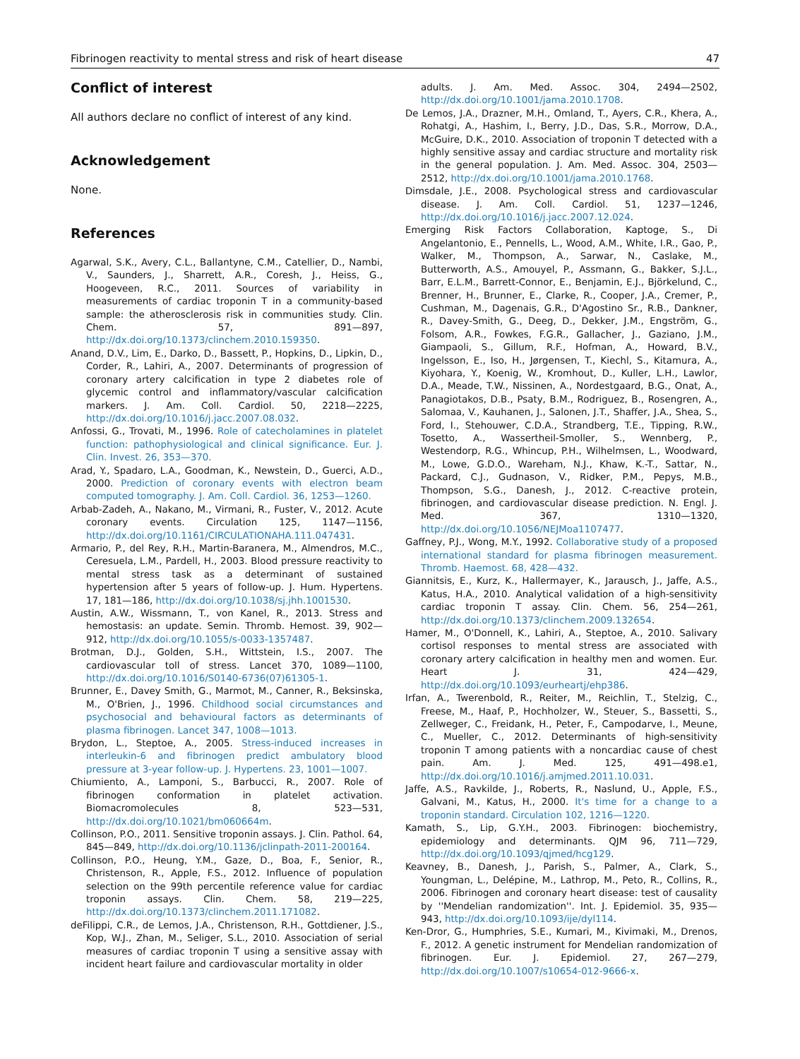Fibrinogen reactivity to mental stress and risk of heart disease 47
Conflict of interest
All authors declare no conflict of interest of any kind.
Acknowledgement
None.
References
Agarwal, S.K., Avery, C.L., Ballantyne, C.M., Catellier, D., Nambi, V., Saunders, J., Sharrett, A.R., Coresh, J., Heiss, G., Hoogeveen, R.C., 2011. Sources of variability in measurements of cardiac troponin T in a community-based sample: the atherosclerosis risk in communities study. Clin. Chem. 57, 891—897, http://dx.doi.org/10.1373/clinchem.2010.159350.
Anand, D.V., Lim, E., Darko, D., Bassett, P., Hopkins, D., Lipkin, D., Corder, R., Lahiri, A., 2007. Determinants of progression of coronary artery calcification in type 2 diabetes role of glycemic control and inflammatory/vascular calcification markers. J. Am. Coll. Cardiol. 50, 2218—2225, http://dx.doi.org/10.1016/j.jacc.2007.08.032.
Anfossi, G., Trovati, M., 1996. Role of catecholamines in platelet function: pathophysiological and clinical significance. Eur. J. Clin. Invest. 26, 353—370.
Arad, Y., Spadaro, L.A., Goodman, K., Newstein, D., Guerci, A.D., 2000. Prediction of coronary events with electron beam computed tomography. J. Am. Coll. Cardiol. 36, 1253—1260.
Arbab-Zadeh, A., Nakano, M., Virmani, R., Fuster, V., 2012. Acute coronary events. Circulation 125, 1147—1156, http://dx.doi.org/10.1161/CIRCULATIONAHA.111.047431.
Armario, P., del Rey, R.H., Martin-Baranera, M., Almendros, M.C., Ceresuela, L.M., Pardell, H., 2003. Blood pressure reactivity to mental stress task as a determinant of sustained hypertension after 5 years of follow-up. J. Hum. Hypertens. 17, 181—186, http://dx.doi.org/10.1038/sj.jhh.1001530.
Austin, A.W., Wissmann, T., von Kanel, R., 2013. Stress and hemostasis: an update. Semin. Thromb. Hemost. 39, 902—912, http://dx.doi.org/10.1055/s-0033-1357487.
Brotman, D.J., Golden, S.H., Wittstein, I.S., 2007. The cardiovascular toll of stress. Lancet 370, 1089—1100, http://dx.doi.org/10.1016/S0140-6736(07)61305-1.
Brunner, E., Davey Smith, G., Marmot, M., Canner, R., Beksinska, M., O'Brien, J., 1996. Childhood social circumstances and psychosocial and behavioural factors as determinants of plasma fibrinogen. Lancet 347, 1008—1013.
Brydon, L., Steptoe, A., 2005. Stress-induced increases in interleukin-6 and fibrinogen predict ambulatory blood pressure at 3-year follow-up. J. Hypertens. 23, 1001—1007.
Chiumiento, A., Lamponi, S., Barbucci, R., 2007. Role of fibrinogen conformation in platelet activation. Biomacromolecules 8, 523—531, http://dx.doi.org/10.1021/bm060664m.
Collinson, P.O., 2011. Sensitive troponin assays. J. Clin. Pathol. 64, 845—849, http://dx.doi.org/10.1136/jclinpath-2011-200164.
Collinson, P.O., Heung, Y.M., Gaze, D., Boa, F., Senior, R., Christenson, R., Apple, F.S., 2012. Influence of population selection on the 99th percentile reference value for cardiac troponin assays. Clin. Chem. 58, 219—225, http://dx.doi.org/10.1373/clinchem.2011.171082.
deFilippi, C.R., de Lemos, J.A., Christenson, R.H., Gottdiener, J.S., Kop, W.J., Zhan, M., Seliger, S.L., 2010. Association of serial measures of cardiac troponin T using a sensitive assay with incident heart failure and cardiovascular mortality in older
adults. J. Am. Med. Assoc. 304, 2494—2502, http://dx.doi.org/10.1001/jama.2010.1708.
De Lemos, J.A., Drazner, M.H., Omland, T., Ayers, C.R., Khera, A., Rohatgi, A., Hashim, I., Berry, J.D., Das, S.R., Morrow, D.A., McGuire, D.K., 2010. Association of troponin T detected with a highly sensitive assay and cardiac structure and mortality risk in the general population. J. Am. Med. Assoc. 304, 2503—2512, http://dx.doi.org/10.1001/jama.2010.1768.
Dimsdale, J.E., 2008. Psychological stress and cardiovascular disease. J. Am. Coll. Cardiol. 51, 1237—1246, http://dx.doi.org/10.1016/j.jacc.2007.12.024.
Emerging Risk Factors Collaboration, Kaptoge, S., Di Angelantonio, E., Pennells, L., Wood, A.M., White, I.R., Gao, P., Walker, M., Thompson, A., Sarwar, N., Caslake, M., Butterworth, A.S., Amouyel, P., Assmann, G., Bakker, S.J.L., Barr, E.L.M., Barrett-Connor, E., Benjamin, E.J., Björkelund, C., Brenner, H., Brunner, E., Clarke, R., Cooper, J.A., Cremer, P., Cushman, M., Dagenais, G.R., D'Agostino Sr., R.B., Dankner, R., Davey-Smith, G., Deeg, D., Dekker, J.M., Engström, G., Folsom, A.R., Fowkes, F.G.R., Gallacher, J., Gaziano, J.M., Giampaoli, S., Gillum, R.F., Hofman, A., Howard, B.V., Ingelsson, E., Iso, H., Jørgensen, T., Kiechl, S., Kitamura, A., Kiyohara, Y., Koenig, W., Kromhout, D., Kuller, L.H., Lawlor, D.A., Meade, T.W., Nissinen, A., Nordestgaard, B.G., Onat, A., Panagiotakos, D.B., Psaty, B.M., Rodriguez, B., Rosengren, A., Salomaa, V., Kauhanen, J., Salonen, J.T., Shaffer, J.A., Shea, S., Ford, I., Stehouwer, C.D.A., Strandberg, T.E., Tipping, R.W., Tosetto, A., Wassertheil-Smoller, S., Wennberg, P., Westendorp, R.G., Whincup, P.H., Wilhelmsen, L., Woodward, M., Lowe, G.D.O., Wareham, N.J., Khaw, K.-T., Sattar, N., Packard, C.J., Gudnason, V., Ridker, P.M., Pepys, M.B., Thompson, S.G., Danesh, J., 2012. C-reactive protein, fibrinogen, and cardiovascular disease prediction. N. Engl. J. Med. 367, 1310—1320, http://dx.doi.org/10.1056/NEJMoa1107477.
Gaffney, P.J., Wong, M.Y., 1992. Collaborative study of a proposed international standard for plasma fibrinogen measurement. Thromb. Haemost. 68, 428—432.
Giannitsis, E., Kurz, K., Hallermayer, K., Jarausch, J., Jaffe, A.S., Katus, H.A., 2010. Analytical validation of a high-sensitivity cardiac troponin T assay. Clin. Chem. 56, 254—261, http://dx.doi.org/10.1373/clinchem.2009.132654.
Hamer, M., O'Donnell, K., Lahiri, A., Steptoe, A., 2010. Salivary cortisol responses to mental stress are associated with coronary artery calcification in healthy men and women. Eur. Heart J. 31, 424—429, http://dx.doi.org/10.1093/eurheartj/ehp386.
Irfan, A., Twerenbold, R., Reiter, M., Reichlin, T., Stelzig, C., Freese, M., Haaf, P., Hochholzer, W., Steuer, S., Bassetti, S., Zellweger, C., Freidank, H., Peter, F., Campodarve, I., Meune, C., Mueller, C., 2012. Determinants of high-sensitivity troponin T among patients with a noncardiac cause of chest pain. Am. J. Med. 125, 491—498.e1, http://dx.doi.org/10.1016/j.amjmed.2011.10.031.
Jaffe, A.S., Ravkilde, J., Roberts, R., Naslund, U., Apple, F.S., Galvani, M., Katus, H., 2000. It's time for a change to a troponin standard. Circulation 102, 1216—1220.
Kamath, S., Lip, G.Y.H., 2003. Fibrinogen: biochemistry, epidemiology and determinants. QJM 96, 711—729, http://dx.doi.org/10.1093/qjmed/hcg129.
Keavney, B., Danesh, J., Parish, S., Palmer, A., Clark, S., Youngman, L., Delépine, M., Lathrop, M., Peto, R., Collins, R., 2006. Fibrinogen and coronary heart disease: test of causality by ''Mendelian randomization''. Int. J. Epidemiol. 35, 935—943, http://dx.doi.org/10.1093/ije/dyl114.
Ken-Dror, G., Humphries, S.E., Kumari, M., Kivimaki, M., Drenos, F., 2012. A genetic instrument for Mendelian randomization of fibrinogen. Eur. J. Epidemiol. 27, 267—279, http://dx.doi.org/10.1007/s10654-012-9666-x.